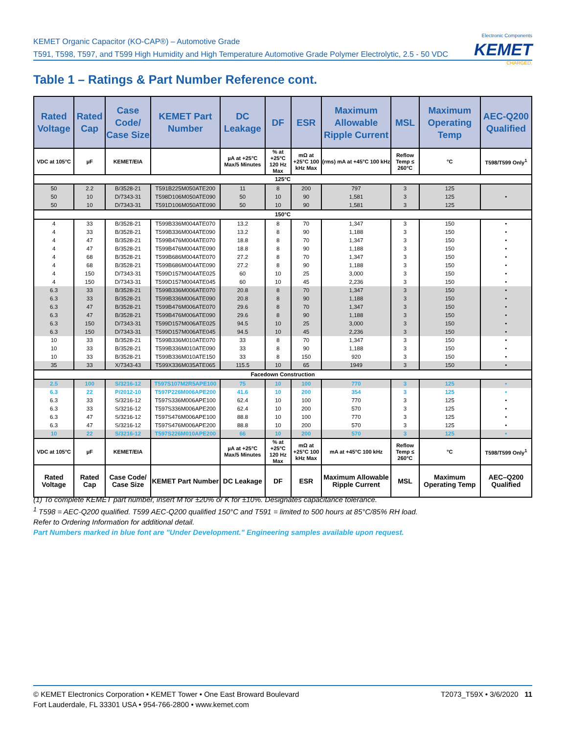KEMET Organic Capacitor (KO-CAP®) – Automotive Grade
T591, T598, T597, and T599 High Humidity and High Temperature Automotive Grade Polymer Electrolytic, 2.5 - 50 VDC
Electronic Components
KEMET
CHARGED.
Table 1 – Ratings & Part Number Reference cont.
| Rated Voltage | Rated Cap | Case Code/ Case Size | KEMET Part Number | DC Leakage | DF | ESR | Maximum Allowable Ripple Current | MSL | Maximum Operating Temp | AEC-Q200 Qualified |
| --- | --- | --- | --- | --- | --- | --- | --- | --- | --- | --- |
| VDC at 105°C | µF | KEMET/EIA | | µA at +25°C Max/5 Minutes | % at +25°C 120 Hz Max | mΩ at +25°C 100 kHz Max | (rms) mA at +45°C 100 kHz | Reflow Temp ≤ 260°C | °C | T598/T599 Only<sup>1</sup> |
| 125°C | | | | | | | | | | |
| 50 | 2.2 | B/3528-21 | T591B225M050ATE200 | 11 | 8 | 200 | 797 | 3 | 125 | |
| 50 | 10 | D/7343-31 | T598D106M050ATE090 | 50 | 10 | 90 | 1,581 | 3 | 125 | • |
| 50 | 10 | D/7343-31 | T591D106M050ATE090 | 50 | 10 | 90 | 1,581 | 3 | 125 | |
| 150°C | | | | | | | | | | |
| 4 | 33 | B/3528-21 | T599B336M004ATE070 | 13.2 | 8 | 70 | 1,347 | 3 | 150 | • |
| 4 | 33 | B/3528-21 | T599B336M004ATE090 | 13.2 | 8 | 90 | 1,188 | 3 | 150 | • |
| 4 | 47 | B/3528-21 | T599B476M004ATE070 | 18.8 | 8 | 70 | 1,347 | 3 | 150 | • |
| 4 | 47 | B/3528-21 | T599B476M004ATE090 | 18.8 | 8 | 90 | 1,188 | 3 | 150 | • |
| 4 | 68 | B/3528-21 | T599B686M004ATE070 | 27.2 | 8 | 70 | 1,347 | 3 | 150 | • |
| 4 | 68 | B/3528-21 | T599B686M004ATE090 | 27.2 | 8 | 90 | 1,188 | 3 | 150 | • |
| 4 | 150 | D/7343-31 | T599D157M004ATE025 | 60 | 10 | 25 | 3,000 | 3 | 150 | • |
| 4 | 150 | D/7343-31 | T599D157M004ATE045 | 60 | 10 | 45 | 2,236 | 3 | 150 | • |
| 6.3 | 33 | B/3528-21 | T599B336M006ATE070 | 20.8 | 8 | 70 | 1,347 | 3 | 150 | • |
| 6.3 | 33 | B/3528-21 | T599B336M006ATE090 | 20.8 | 8 | 90 | 1,188 | 3 | 150 | • |
| 6.3 | 47 | B/3528-21 | T599B476M006ATE070 | 29.6 | 8 | 70 | 1,347 | 3 | 150 | • |
| 6.3 | 47 | B/3528-21 | T599B476M006ATE090 | 29.6 | 8 | 90 | 1,188 | 3 | 150 | • |
| 6.3 | 150 | D/7343-31 | T599D157M006ATE025 | 94.5 | 10 | 25 | 3,000 | 3 | 150 | • |
| 6.3 | 150 | D/7343-31 | T599D157M006ATE045 | 94.5 | 10 | 45 | 2,236 | 3 | 150 | • |
| 10 | 33 | B/3528-21 | T599B336M010ATE070 | 33 | 8 | 70 | 1,347 | 3 | 150 | • |
| 10 | 33 | B/3528-21 | T599B336M010ATE090 | 33 | 8 | 90 | 1,188 | 3 | 150 | • |
| 10 | 33 | B/3528-21 | T599B336M010ATE150 | 33 | 8 | 150 | 920 | 3 | 150 | • |
| 35 | 33 | X/7343-43 | T599X336M035ATE065 | 115.5 | 10 | 65 | 1949 | 3 | 150 | • |
| Facedown Construction | | | | | | | | | | |
| 2.5 | 100 | S/3216-12 | T597S107M2R5APE100 | 75 | 10 | 100 | 770 | 3 | 125 | • |
| 6.3 | 22 | P/2012-10 | T597P226M006APE200 | 41.6 | 10 | 200 | 354 | 3 | 125 | • |
| 6.3 | 33 | S/3216-12 | T597S336M006APE100 | 62.4 | 10 | 100 | 770 | 3 | 125 | • |
| 6.3 | 33 | S/3216-12 | T597S336M006APE200 | 62.4 | 10 | 200 | 570 | 3 | 125 | • |
| 6.3 | 47 | S/3216-12 | T597S476M006APE100 | 88.8 | 10 | 100 | 770 | 3 | 125 | • |
| 6.3 | 47 | S/3216-12 | T597S476M006APE200 | 88.8 | 10 | 200 | 570 | 3 | 125 | • |
| 10 | 22 | S/3216-12 | T597S226M010APE200 | 66 | 10 | 200 | 570 | 3 | 125 | • |
| VDC at 105°C | µF | KEMET/EIA | | µA at +25°C Max/5 Minutes | % at +25°C 120 Hz Max | mΩ at +25°C 100 kHz Max | mA at +45°C 100 kHz | Reflow Temp ≤ 260°C | °C | T598/T599 Only<sup>1</sup> |
| Rated Voltage | Rated Cap | Case Code/ Case Size | KEMET Part Number | DC Leakage | DF | ESR | Maximum Allowable Ripple Current | MSL | Maximum Operating Temp | AEC–Q200 Qualified |
(1) To complete KEMET part number, insert M for ±20% or K for ±10%. Designates capacitance tolerance.
<sup>1</sup> T598 = AEC-Q200 qualified. T599 AEC-Q200 qualified 150°C and T591 = limited to 500 hours at 85°C/85% RH load.
Refer to Ordering Information for additional detail.
Part Numbers marked in blue font are "Under Development." Engineering samples available upon request.
T2073_T59X • 3/6/2020 11 © KEMET Electronics Corporation • KEMET Tower • One East Broward Boulevard
Fort Lauderdale, FL 33301 USA • 954-766-2800 • www.kemet.com